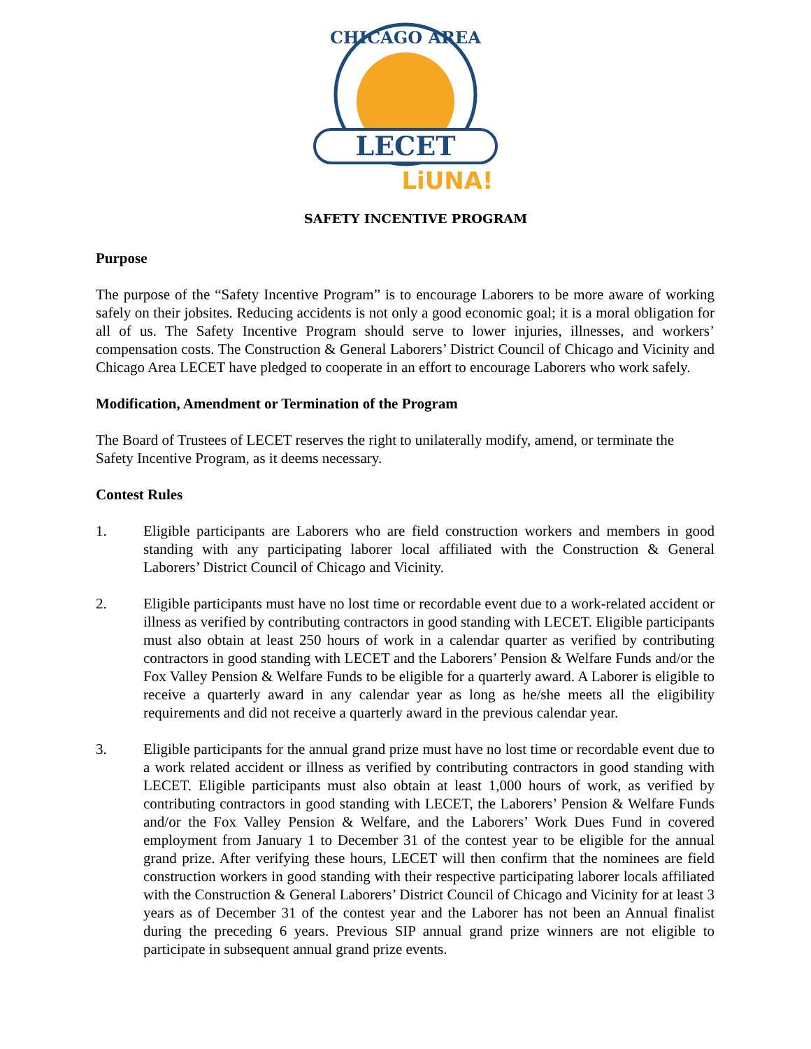CHICAGO AREA
LECET
LiUNA!
SAFETY INCENTIVE PROGRAM
Purpose
The purpose of the “Safety Incentive Program” is to encourage Laborers to be more aware of working safely on their jobsites. Reducing accidents is not only a good economic goal; it is a moral obligation for all of us. The Safety Incentive Program should serve to lower injuries, illnesses, and workers’ compensation costs. The Construction & General Laborers’ District Council of Chicago and Vicinity and Chicago Area LECET have pledged to cooperate in an effort to encourage Laborers who work safely.
Modification, Amendment or Termination of the Program
The Board of Trustees of LECET reserves the right to unilaterally modify, amend, or terminate the Safety Incentive Program, as it deems necessary.
Contest Rules
1. Eligible participants are Laborers who are field construction workers and members in good standing with any participating laborer local affiliated with the Construction & General Laborers’ District Council of Chicago and Vicinity.
2. Eligible participants must have no lost time or recordable event due to a work-related accident or illness as verified by contributing contractors in good standing with LECET. Eligible participants must also obtain at least 250 hours of work in a calendar quarter as verified by contributing contractors in good standing with LECET and the Laborers’ Pension & Welfare Funds and/or the Fox Valley Pension & Welfare Funds to be eligible for a quarterly award. A Laborer is eligible to receive a quarterly award in any calendar year as long as he/she meets all the eligibility requirements and did not receive a quarterly award in the previous calendar year.
3. Eligible participants for the annual grand prize must have no lost time or recordable event due to a work related accident or illness as verified by contributing contractors in good standing with LECET. Eligible participants must also obtain at least 1,000 hours of work, as verified by contributing contractors in good standing with LECET, the Laborers’ Pension & Welfare Funds and/or the Fox Valley Pension & Welfare, and the Laborers’ Work Dues Fund in covered employment from January 1 to December 31 of the contest year to be eligible for the annual grand prize. After verifying these hours, LECET will then confirm that the nominees are field construction workers in good standing with their respective participating laborer locals affiliated with the Construction & General Laborers’ District Council of Chicago and Vicinity for at least 3 years as of December 31 of the contest year and the Laborer has not been an Annual finalist during the preceding 6 years. Previous SIP annual grand prize winners are not eligible to participate in subsequent annual grand prize events.